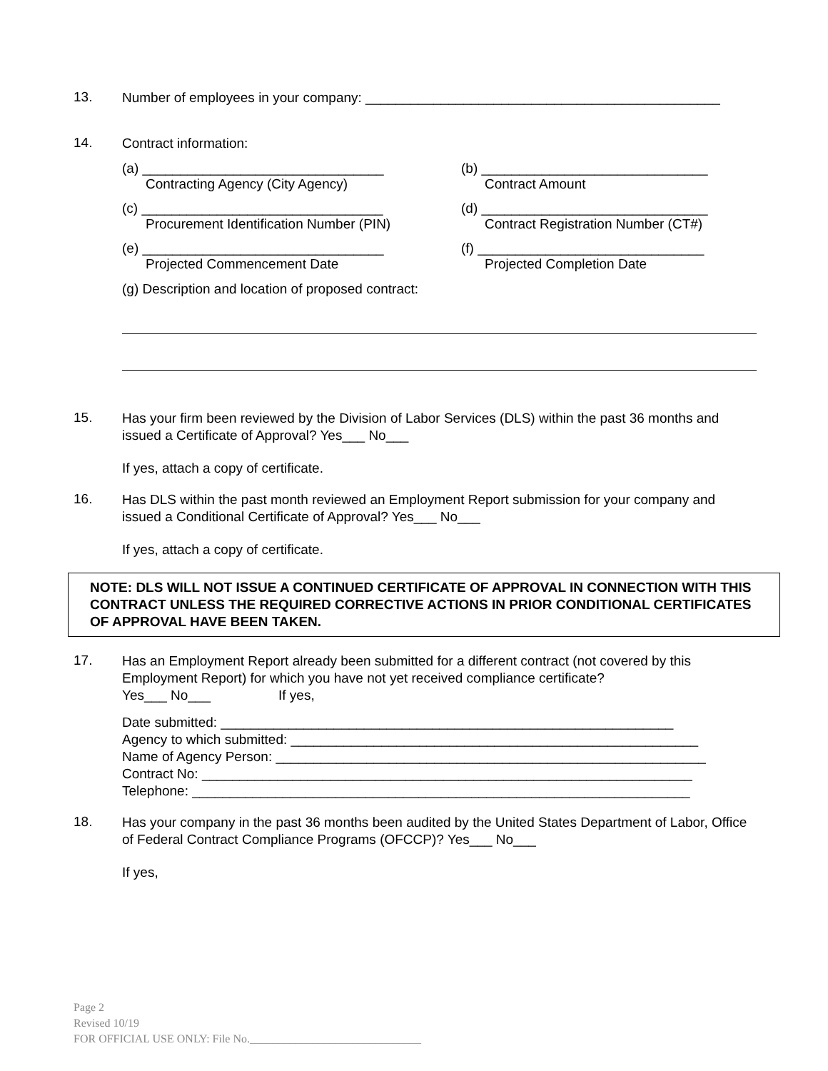13.
Number of employees in your company: _______________________________________________
14.
Contract information:
(a) ________________________________
Contracting Agency (City Agency)
(b) ______________________________
Contract Amount
(c) ________________________________
Procurement Identification Number (PIN)
(d) ______________________________
Contract Registration Number (CT#)
(e) ________________________________
Projected Commencement Date
(f) ______________________________
Projected Completion Date
(g) Description and location of proposed contract:
15.
Has your firm been reviewed by the Division of Labor Services (DLS) within the past 36 months and issued a Certificate of Approval? Yes___ No___
If yes, attach a copy of certificate.
16.
Has DLS within the past month reviewed an Employment Report submission for your company and issued a Conditional Certificate of Approval? Yes___ No___
If yes, attach a copy of certificate.
NOTE: DLS WILL NOT ISSUE A CONTINUED CERTIFICATE OF APPROVAL IN CONNECTION WITH THIS CONTRACT UNLESS THE REQUIRED CORRECTIVE ACTIONS IN PRIOR CONDITIONAL CERTIFICATES OF APPROVAL HAVE BEEN TAKEN.
17.
Has an Employment Report already been submitted for a different contract (not covered by this Employment Report) for which you have not yet received compliance certificate?
Yes___ No___ If yes,
Date submitted: ____________________________________________________________
Agency to which submitted: ______________________________________________________
Name of Agency Person: _________________________________________________________
Contract No: _________________________________________________________________
Telephone: __________________________________________________________________
18.
Has your company in the past 36 months been audited by the United States Department of Labor, Office of Federal Contract Compliance Programs (OFCCP)? Yes___ No___
If yes,
Page 2
Revised 10/19
FOR OFFICIAL USE ONLY: File No.______________________________